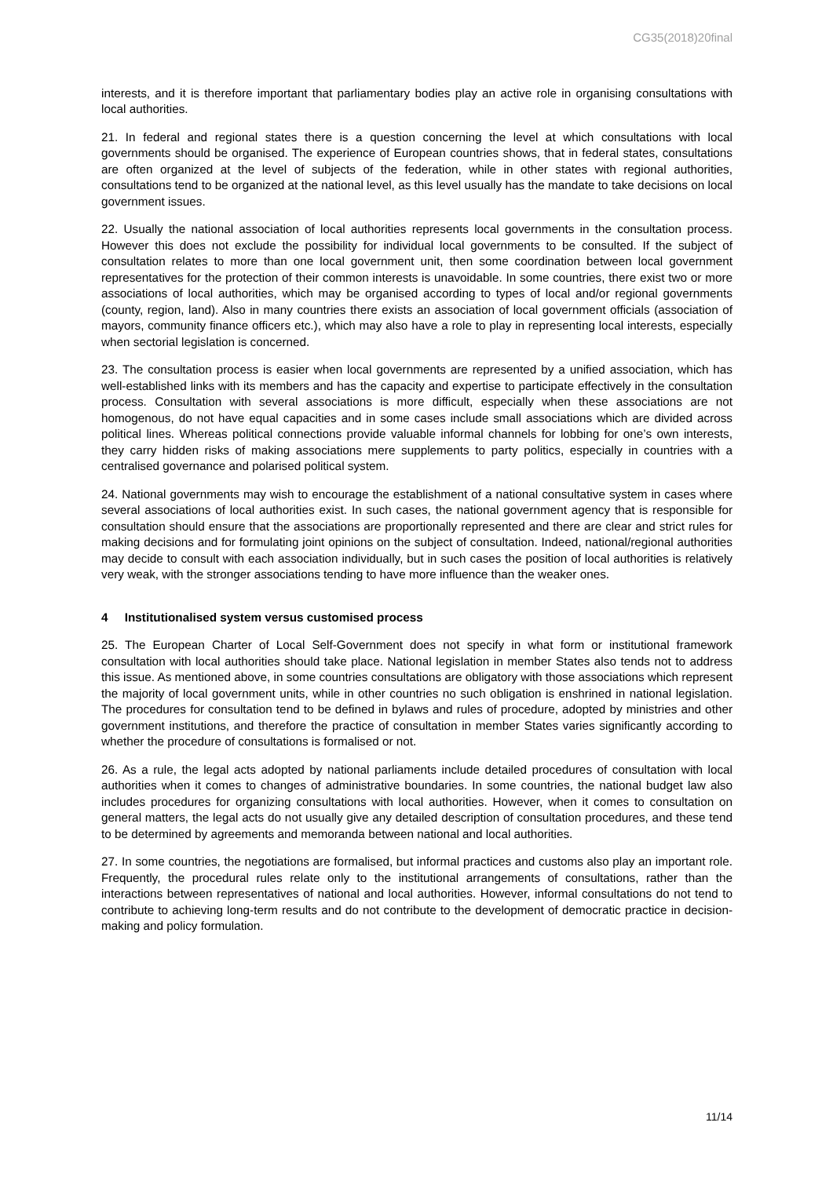CG35(2018)20final
interests, and it is therefore important that parliamentary bodies play an active role in organising consultations with local authorities.
21. In federal and regional states there is a question concerning the level at which consultations with local governments should be organised. The experience of European countries shows, that in federal states, consultations are often organized at the level of subjects of the federation, while in other states with regional authorities, consultations tend to be organized at the national level, as this level usually has the mandate to take decisions on local government issues.
22. Usually the national association of local authorities represents local governments in the consultation process. However this does not exclude the possibility for individual local governments to be consulted. If the subject of consultation relates to more than one local government unit, then some coordination between local government representatives for the protection of their common interests is unavoidable. In some countries, there exist two or more associations of local authorities, which may be organised according to types of local and/or regional governments (county, region, land). Also in many countries there exists an association of local government officials (association of mayors, community finance officers etc.), which may also have a role to play in representing local interests, especially when sectorial legislation is concerned.
23. The consultation process is easier when local governments are represented by a unified association, which has well-established links with its members and has the capacity and expertise to participate effectively in the consultation process. Consultation with several associations is more difficult, especially when these associations are not homogenous, do not have equal capacities and in some cases include small associations which are divided across political lines. Whereas political connections provide valuable informal channels for lobbing for one’s own interests, they carry hidden risks of making associations mere supplements to party politics, especially in countries with a centralised governance and polarised political system.
24. National governments may wish to encourage the establishment of a national consultative system in cases where several associations of local authorities exist. In such cases, the national government agency that is responsible for consultation should ensure that the associations are proportionally represented and there are clear and strict rules for making decisions and for formulating joint opinions on the subject of consultation. Indeed, national/regional authorities may decide to consult with each association individually, but in such cases the position of local authorities is relatively very weak, with the stronger associations tending to have more influence than the weaker ones.
4 Institutionalised system versus customised process
25. The European Charter of Local Self-Government does not specify in what form or institutional framework consultation with local authorities should take place. National legislation in member States also tends not to address this issue. As mentioned above, in some countries consultations are obligatory with those associations which represent the majority of local government units, while in other countries no such obligation is enshrined in national legislation. The procedures for consultation tend to be defined in bylaws and rules of procedure, adopted by ministries and other government institutions, and therefore the practice of consultation in member States varies significantly according to whether the procedure of consultations is formalised or not.
26. As a rule, the legal acts adopted by national parliaments include detailed procedures of consultation with local authorities when it comes to changes of administrative boundaries. In some countries, the national budget law also includes procedures for organizing consultations with local authorities. However, when it comes to consultation on general matters, the legal acts do not usually give any detailed description of consultation procedures, and these tend to be determined by agreements and memoranda between national and local authorities.
27. In some countries, the negotiations are formalised, but informal practices and customs also play an important role. Frequently, the procedural rules relate only to the institutional arrangements of consultations, rather than the interactions between representatives of national and local authorities. However, informal consultations do not tend to contribute to achieving long-term results and do not contribute to the development of democratic practice in decision-making and policy formulation.
11/14